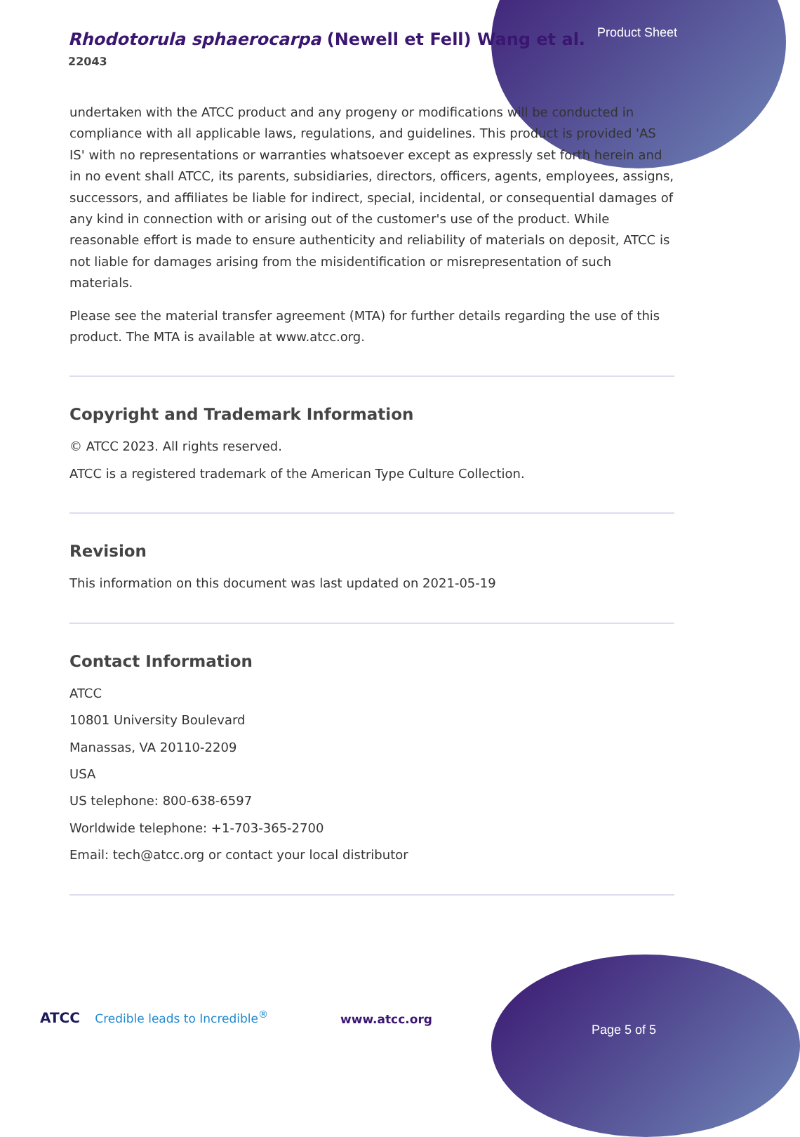Product Sheet
Rhodotorula sphaerocarpa (Newell et Fell) Wang et al.
22043
undertaken with the ATCC product and any progeny or modifications will be conducted in compliance with all applicable laws, regulations, and guidelines. This product is provided 'AS IS' with no representations or warranties whatsoever except as expressly set forth herein and in no event shall ATCC, its parents, subsidiaries, directors, officers, agents, employees, assigns, successors, and affiliates be liable for indirect, special, incidental, or consequential damages of any kind in connection with or arising out of the customer's use of the product. While reasonable effort is made to ensure authenticity and reliability of materials on deposit, ATCC is not liable for damages arising from the misidentification or misrepresentation of such materials.
Please see the material transfer agreement (MTA) for further details regarding the use of this product. The MTA is available at www.atcc.org.
Copyright and Trademark Information
© ATCC 2023. All rights reserved.
ATCC is a registered trademark of the American Type Culture Collection.
Revision
This information on this document was last updated on 2021-05-19
Contact Information
ATCC
10801 University Boulevard
Manassas, VA 20110-2209
USA
US telephone: 800-638-6597
Worldwide telephone: +1-703-365-2700
Email: tech@atcc.org or contact your local distributor
ATCC Credible leads to Incredible<sup>®</sup>
www.atcc.org
Page 5 of 5